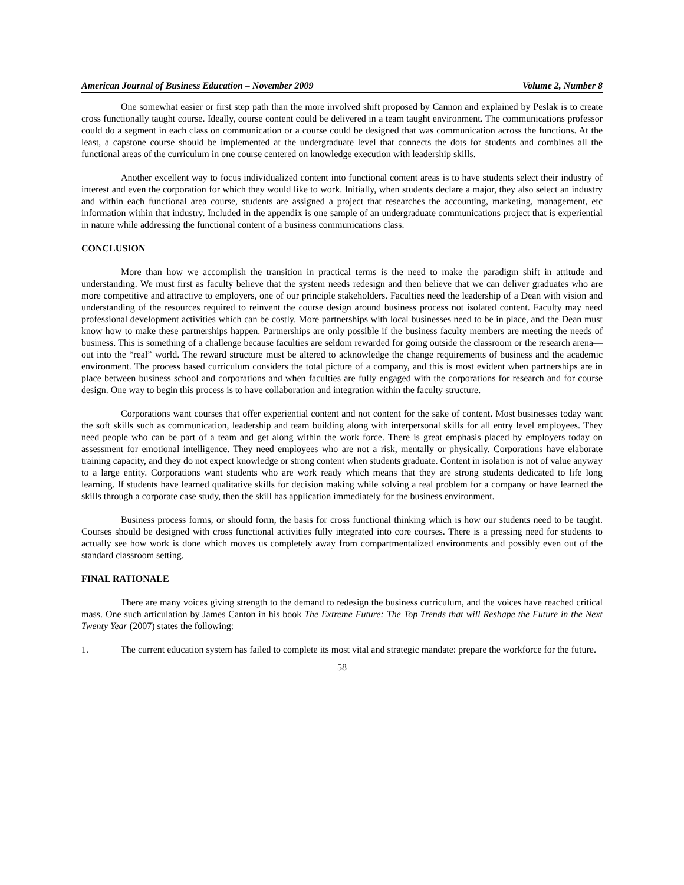American Journal of Business Education – November 2009 Volume 2, Number 8
One somewhat easier or first step path than the more involved shift proposed by Cannon and explained by Peslak is to create cross functionally taught course. Ideally, course content could be delivered in a team taught environment. The communications professor could do a segment in each class on communication or a course could be designed that was communication across the functions. At the least, a capstone course should be implemented at the undergraduate level that connects the dots for students and combines all the functional areas of the curriculum in one course centered on knowledge execution with leadership skills.
Another excellent way to focus individualized content into functional content areas is to have students select their industry of interest and even the corporation for which they would like to work. Initially, when students declare a major, they also select an industry and within each functional area course, students are assigned a project that researches the accounting, marketing, management, etc information within that industry. Included in the appendix is one sample of an undergraduate communications project that is experiential in nature while addressing the functional content of a business communications class.
CONCLUSION
More than how we accomplish the transition in practical terms is the need to make the paradigm shift in attitude and understanding. We must first as faculty believe that the system needs redesign and then believe that we can deliver graduates who are more competitive and attractive to employers, one of our principle stakeholders. Faculties need the leadership of a Dean with vision and understanding of the resources required to reinvent the course design around business process not isolated content. Faculty may need professional development activities which can be costly. More partnerships with local businesses need to be in place, and the Dean must know how to make these partnerships happen. Partnerships are only possible if the business faculty members are meeting the needs of business. This is something of a challenge because faculties are seldom rewarded for going outside the classroom or the research arena—out into the “real” world. The reward structure must be altered to acknowledge the change requirements of business and the academic environment. The process based curriculum considers the total picture of a company, and this is most evident when partnerships are in place between business school and corporations and when faculties are fully engaged with the corporations for research and for course design. One way to begin this process is to have collaboration and integration within the faculty structure.
Corporations want courses that offer experiential content and not content for the sake of content. Most businesses today want the soft skills such as communication, leadership and team building along with interpersonal skills for all entry level employees. They need people who can be part of a team and get along within the work force. There is great emphasis placed by employers today on assessment for emotional intelligence. They need employees who are not a risk, mentally or physically. Corporations have elaborate training capacity, and they do not expect knowledge or strong content when students graduate. Content in isolation is not of value anyway to a large entity. Corporations want students who are work ready which means that they are strong students dedicated to life long learning. If students have learned qualitative skills for decision making while solving a real problem for a company or have learned the skills through a corporate case study, then the skill has application immediately for the business environment.
Business process forms, or should form, the basis for cross functional thinking which is how our students need to be taught. Courses should be designed with cross functional activities fully integrated into core courses. There is a pressing need for students to actually see how work is done which moves us completely away from compartmentalized environments and possibly even out of the standard classroom setting.
FINAL RATIONALE
There are many voices giving strength to the demand to redesign the business curriculum, and the voices have reached critical mass. One such articulation by James Canton in his book The Extreme Future: The Top Trends that will Reshape the Future in the Next Twenty Year (2007) states the following:
1. The current education system has failed to complete its most vital and strategic mandate: prepare the workforce for the future.
58